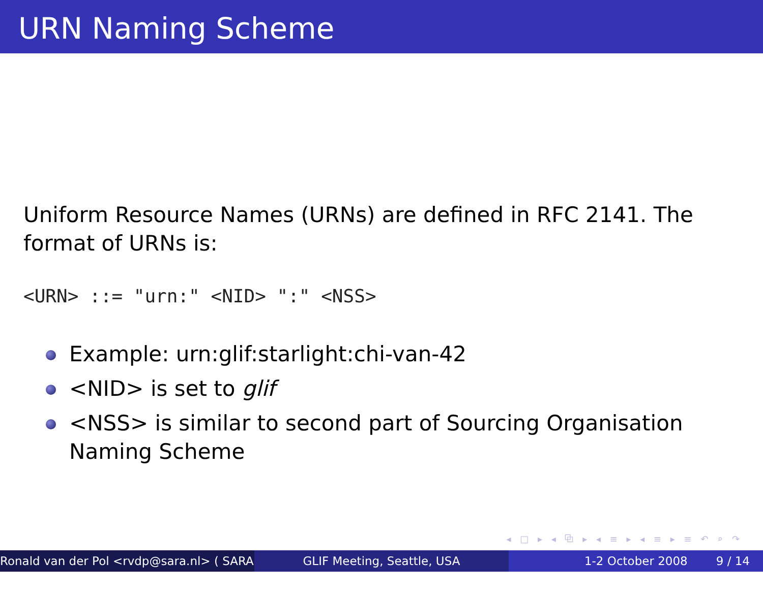URN Naming Scheme
Uniform Resource Names (URNs) are defined in RFC 2141. The
format of URNs is:
<URN> ::= "urn:" <NID> ":" <NSS>
Example: urn:glif:starlight:chi-van-42
<NID> is set to glif
<NSS> is similar to second part of Sourcing Organisation
Naming Scheme
◂ □ ▸ ◂ ⧉ ▸ ◂ ≡ ▸ ◂ ≡ ▸ ≡ ↶ ⌕ ↷
Ronald van der Pol <rvdp@sara.nl> ( SARA )
GLIF Meeting, Seattle, USA 1-2 October 2008 9 / 14